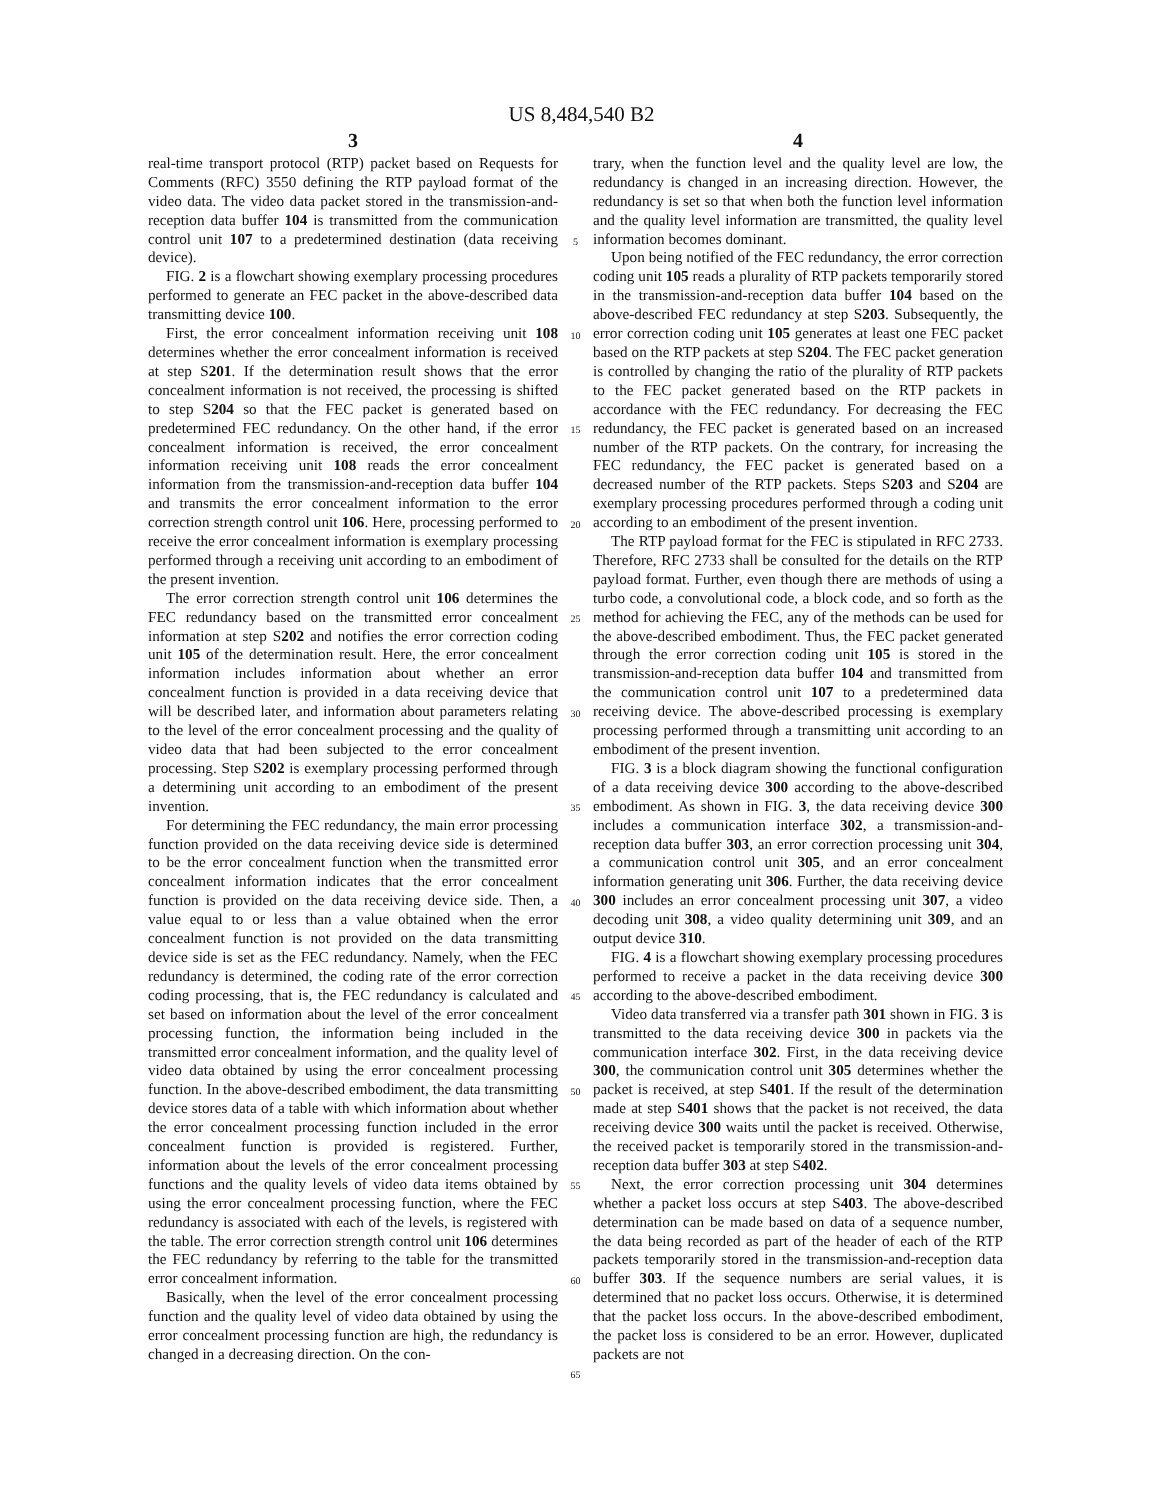US 8,484,540 B2
3
real-time transport protocol (RTP) packet based on Requests for Comments (RFC) 3550 defining the RTP payload format of the video data. The video data packet stored in the transmission-and-reception data buffer 104 is transmitted from the communication control unit 107 to a predetermined destination (data receiving device).
FIG. 2 is a flowchart showing exemplary processing procedures performed to generate an FEC packet in the above-described data transmitting device 100.
First, the error concealment information receiving unit 108 determines whether the error concealment information is received at step S201. If the determination result shows that the error concealment information is not received, the processing is shifted to step S204 so that the FEC packet is generated based on predetermined FEC redundancy. On the other hand, if the error concealment information is received, the error concealment information receiving unit 108 reads the error concealment information from the transmission-and-reception data buffer 104 and transmits the error concealment information to the error correction strength control unit 106. Here, processing performed to receive the error concealment information is exemplary processing performed through a receiving unit according to an embodiment of the present invention.
The error correction strength control unit 106 determines the FEC redundancy based on the transmitted error concealment information at step S202 and notifies the error correction coding unit 105 of the determination result. Here, the error concealment information includes information about whether an error concealment function is provided in a data receiving device that will be described later, and information about parameters relating to the level of the error concealment processing and the quality of video data that had been subjected to the error concealment processing. Step S202 is exemplary processing performed through a determining unit according to an embodiment of the present invention.
For determining the FEC redundancy, the main error processing function provided on the data receiving device side is determined to be the error concealment function when the transmitted error concealment information indicates that the error concealment function is provided on the data receiving device side. Then, a value equal to or less than a value obtained when the error concealment function is not provided on the data transmitting device side is set as the FEC redundancy. Namely, when the FEC redundancy is determined, the coding rate of the error correction coding processing, that is, the FEC redundancy is calculated and set based on information about the level of the error concealment processing function, the information being included in the transmitted error concealment information, and the quality level of video data obtained by using the error concealment processing function. In the above-described embodiment, the data transmitting device stores data of a table with which information about whether the error concealment processing function included in the error concealment function is provided is registered. Further, information about the levels of the error concealment processing functions and the quality levels of video data items obtained by using the error concealment processing function, where the FEC redundancy is associated with each of the levels, is registered with the table. The error correction strength control unit 106 determines the FEC redundancy by referring to the table for the transmitted error concealment information.
Basically, when the level of the error concealment processing function and the quality level of video data obtained by using the error concealment processing function are high, the redundancy is changed in a decreasing direction. On the con-
5
10
15
20
25
30
35
40
45
50
55
60
65
4
trary, when the function level and the quality level are low, the redundancy is changed in an increasing direction. However, the redundancy is set so that when both the function level information and the quality level information are transmitted, the quality level information becomes dominant.
Upon being notified of the FEC redundancy, the error correction coding unit 105 reads a plurality of RTP packets temporarily stored in the transmission-and-reception data buffer 104 based on the above-described FEC redundancy at step S203. Subsequently, the error correction coding unit 105 generates at least one FEC packet based on the RTP packets at step S204. The FEC packet generation is controlled by changing the ratio of the plurality of RTP packets to the FEC packet generated based on the RTP packets in accordance with the FEC redundancy. For decreasing the FEC redundancy, the FEC packet is generated based on an increased number of the RTP packets. On the contrary, for increasing the FEC redundancy, the FEC packet is generated based on a decreased number of the RTP packets. Steps S203 and S204 are exemplary processing procedures performed through a coding unit according to an embodiment of the present invention.
The RTP payload format for the FEC is stipulated in RFC 2733. Therefore, RFC 2733 shall be consulted for the details on the RTP payload format. Further, even though there are methods of using a turbo code, a convolutional code, a block code, and so forth as the method for achieving the FEC, any of the methods can be used for the above-described embodiment. Thus, the FEC packet generated through the error correction coding unit 105 is stored in the transmission-and-reception data buffer 104 and transmitted from the communication control unit 107 to a predetermined data receiving device. The above-described processing is exemplary processing performed through a transmitting unit according to an embodiment of the present invention.
FIG. 3 is a block diagram showing the functional configuration of a data receiving device 300 according to the above-described embodiment. As shown in FIG. 3, the data receiving device 300 includes a communication interface 302, a transmission-and-reception data buffer 303, an error correction processing unit 304, a communication control unit 305, and an error concealment information generating unit 306. Further, the data receiving device 300 includes an error concealment processing unit 307, a video decoding unit 308, a video quality determining unit 309, and an output device 310.
FIG. 4 is a flowchart showing exemplary processing procedures performed to receive a packet in the data receiving device 300 according to the above-described embodiment.
Video data transferred via a transfer path 301 shown in FIG. 3 is transmitted to the data receiving device 300 in packets via the communication interface 302. First, in the data receiving device 300, the communication control unit 305 determines whether the packet is received, at step S401. If the result of the determination made at step S401 shows that the packet is not received, the data receiving device 300 waits until the packet is received. Otherwise, the received packet is temporarily stored in the transmission-and-reception data buffer 303 at step S402.
Next, the error correction processing unit 304 determines whether a packet loss occurs at step S403. The above-described determination can be made based on data of a sequence number, the data being recorded as part of the header of each of the RTP packets temporarily stored in the transmission-and-reception data buffer 303. If the sequence numbers are serial values, it is determined that no packet loss occurs. Otherwise, it is determined that the packet loss occurs. In the above-described embodiment, the packet loss is considered to be an error. However, duplicated packets are not